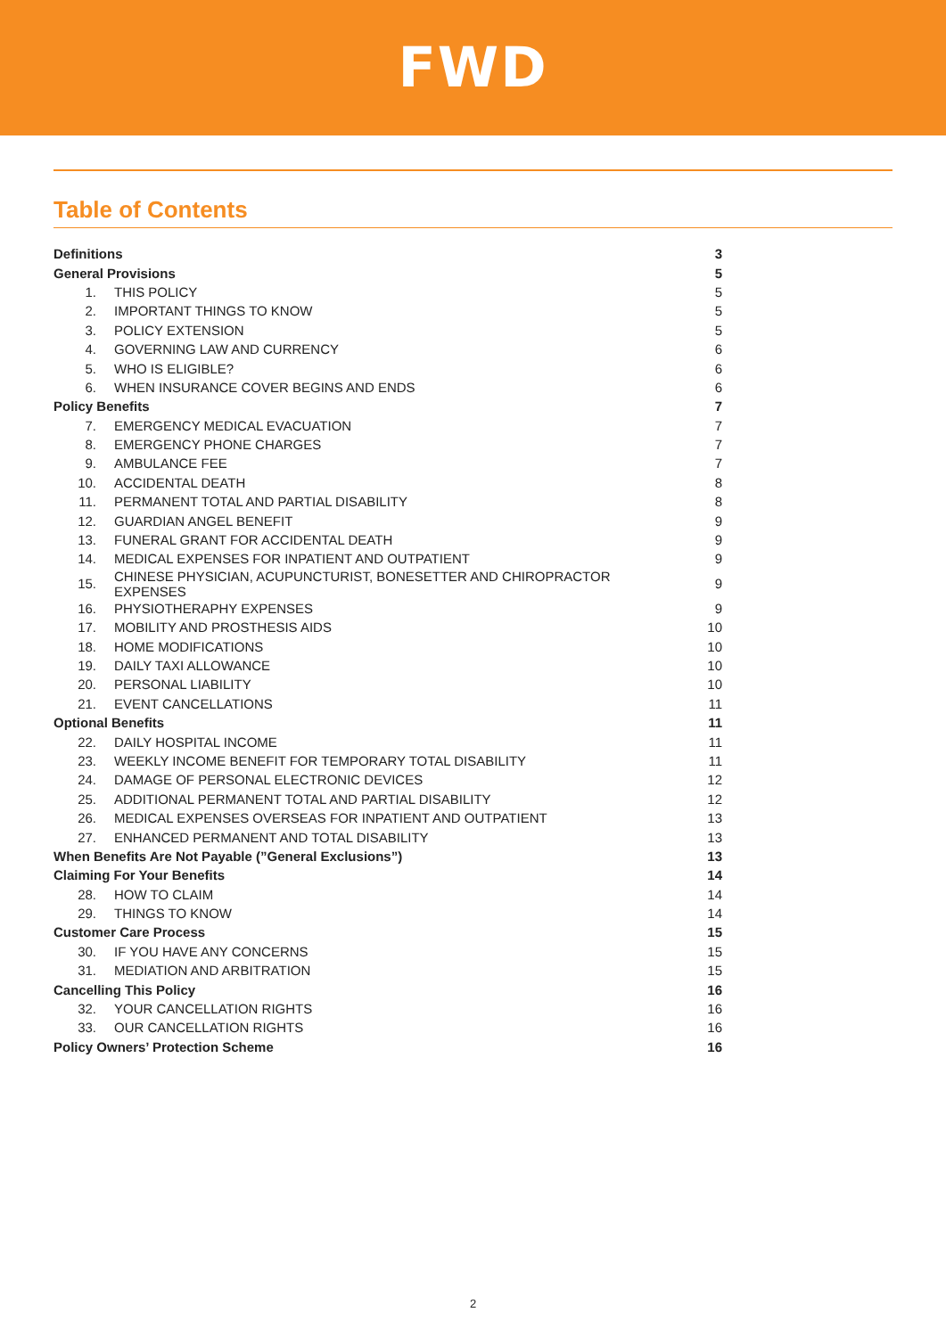FWD
Table of Contents
| Definitions | | 3 |
| General Provisions | | 5 |
| 1. | THIS POLICY | 5 |
| 2. | IMPORTANT THINGS TO KNOW | 5 |
| 3. | POLICY EXTENSION | 5 |
| 4. | GOVERNING LAW AND CURRENCY | 6 |
| 5. | WHO IS ELIGIBLE? | 6 |
| 6. | WHEN INSURANCE COVER BEGINS AND ENDS | 6 |
| Policy Benefits | | 7 |
| 7. | EMERGENCY MEDICAL EVACUATION | 7 |
| 8. | EMERGENCY PHONE CHARGES | 7 |
| 9. | AMBULANCE FEE | 7 |
| 10. | ACCIDENTAL DEATH | 8 |
| 11. | PERMANENT TOTAL AND PARTIAL DISABILITY | 8 |
| 12. | GUARDIAN ANGEL BENEFIT | 9 |
| 13. | FUNERAL GRANT FOR ACCIDENTAL DEATH | 9 |
| 14. | MEDICAL EXPENSES FOR INPATIENT AND OUTPATIENT | 9 |
| 15. | CHINESE PHYSICIAN, ACUPUNCTURIST, BONESETTER AND CHIROPRACTOR EXPENSES | 9 |
| 16. | PHYSIOTHERAPHY EXPENSES | 9 |
| 17. | MOBILITY AND PROSTHESIS AIDS | 10 |
| 18. | HOME MODIFICATIONS | 10 |
| 19. | DAILY TAXI ALLOWANCE | 10 |
| 20. | PERSONAL LIABILITY | 10 |
| 21. | EVENT CANCELLATIONS | 11 |
| Optional Benefits | | 11 |
| 22. | DAILY HOSPITAL INCOME | 11 |
| 23. | WEEKLY INCOME BENEFIT FOR TEMPORARY TOTAL DISABILITY | 11 |
| 24. | DAMAGE OF PERSONAL ELECTRONIC DEVICES | 12 |
| 25. | ADDITIONAL PERMANENT TOTAL AND PARTIAL DISABILITY | 12 |
| 26. | MEDICAL EXPENSES OVERSEAS FOR INPATIENT AND OUTPATIENT | 13 |
| 27. | ENHANCED PERMANENT AND TOTAL DISABILITY | 13 |
| When Benefits Are Not Payable (”General Exclusions”) | | 13 |
| Claiming For Your Benefits | | 14 |
| 28. | HOW TO CLAIM | 14 |
| 29. | THINGS TO KNOW | 14 |
| Customer Care Process | | 15 |
| 30. | IF YOU HAVE ANY CONCERNS | 15 |
| 31. | MEDIATION AND ARBITRATION | 15 |
| Cancelling This Policy | | 16 |
| 32. | YOUR CANCELLATION RIGHTS | 16 |
| 33. | OUR CANCELLATION RIGHTS | 16 |
| Policy Owners’ Protection Scheme | | 16 |
2